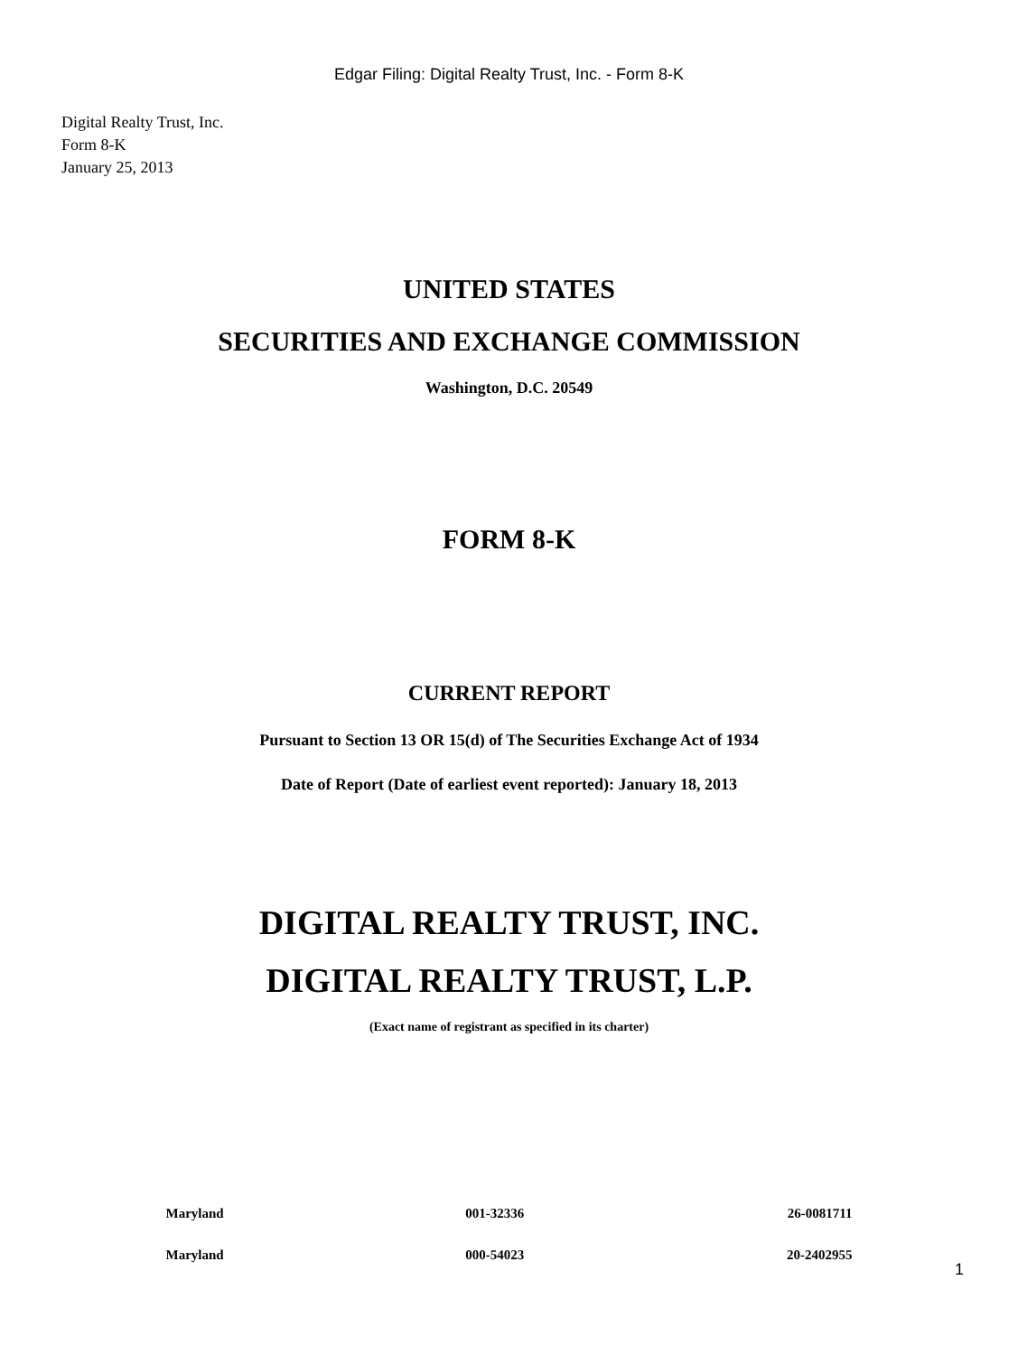Edgar Filing: Digital Realty Trust, Inc. - Form 8-K
Digital Realty Trust, Inc.
Form 8-K
January 25, 2013
UNITED STATES
SECURITIES AND EXCHANGE COMMISSION
Washington, D.C. 20549
FORM 8-K
CURRENT REPORT
Pursuant to Section 13 OR 15(d) of The Securities Exchange Act of 1934
Date of Report (Date of earliest event reported): January 18, 2013
DIGITAL REALTY TRUST, INC.
DIGITAL REALTY TRUST, L.P.
(Exact name of registrant as specified in its charter)
| Maryland | 001-32336 | 26-0081711 |
| Maryland | 000-54023 | 20-2402955 |
1